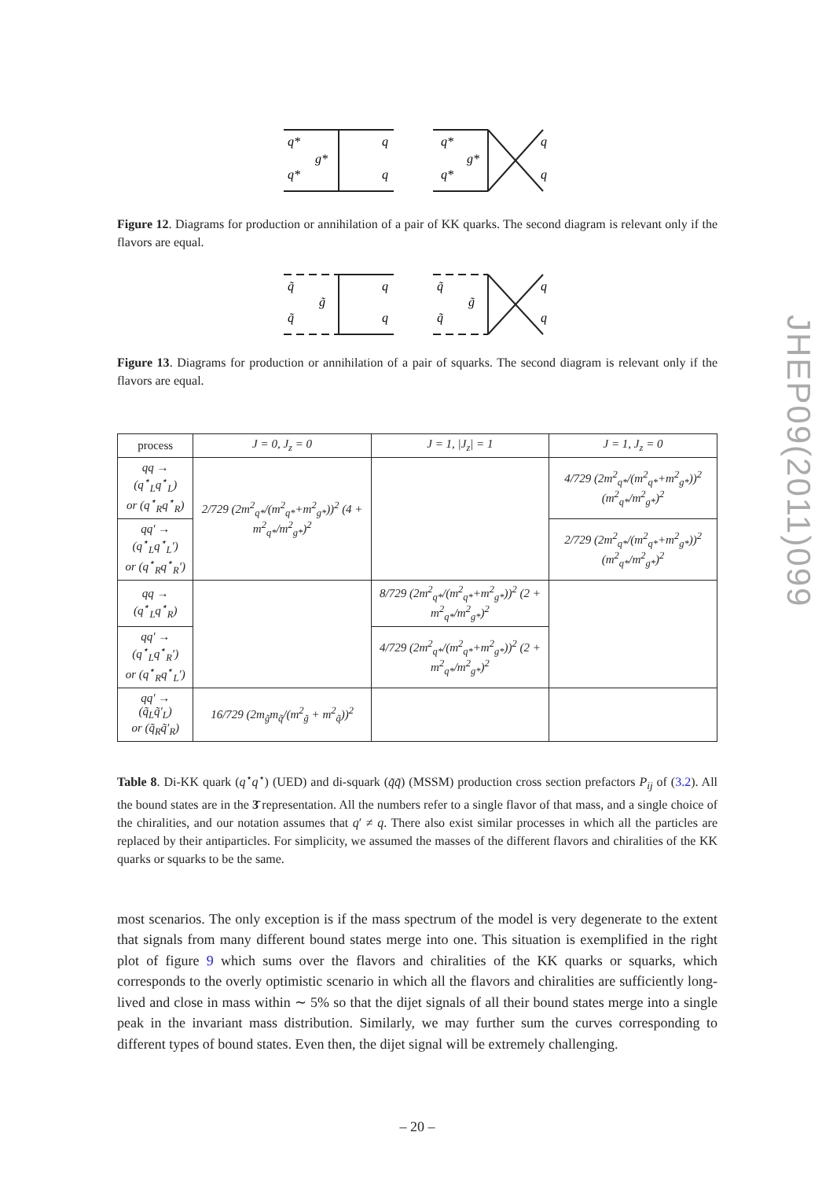JHEP09(2011)099
q*
q*
g*
q
q
q*
q*
g*
q
q
Figure 12. Diagrams for production or annihilation of a pair of KK quarks. The second diagram is relevant only if the flavors are equal.
q̃
q̃
g̃
q
q
q̃
q̃
g̃
q
q
Figure 13. Diagrams for production or annihilation of a pair of squarks. The second diagram is relevant only if the flavors are equal.
| process | J = 0, J<sub>z</sub> = 0 | J = 1, /J<sub>z</sub>/ = 1 | J = 1, J<sub>z</sub> = 0 |
| --- | --- | --- | --- |
| qq → (q<sup>⋆</sup><sub>L</sub>q<sup>⋆</sup><sub>L</sub>) or (q<sup>⋆</sup><sub>R</sub>q<sup>⋆</sup><sub>R</sub>) | 2/729 (2m<sup>2</sup><sub>q*</sub>/(m<sup>2</sup><sub>q*</sub>+m<sup>2</sup><sub>g*</sub>))<sup>2</sup> (4 + m<sup>2</sup><sub>q*</sub>/m<sup>2</sup><sub>g*</sub>)<sup>2</sup> | | 4/729 (2m<sup>2</sup><sub>q*</sub>/(m<sup>2</sup><sub>q*</sub>+m<sup>2</sup><sub>g*</sub>))<sup>2</sup> (m<sup>2</sup><sub>q*</sub>/m<sup>2</sup><sub>g*</sub>)<sup>2</sup> |
| qq′ → (q<sup>⋆</sup><sub>L</sub>q<sup>⋆</sup><sub>L</sub>′) or (q<sup>⋆</sup><sub>R</sub>q<sup>⋆</sup><sub>R</sub>′) | | | 2/729 (2m<sup>2</sup><sub>q*</sub>/(m<sup>2</sup><sub>q*</sub>+m<sup>2</sup><sub>g*</sub>))<sup>2</sup> (m<sup>2</sup><sub>q*</sub>/m<sup>2</sup><sub>g*</sub>)<sup>2</sup> |
| qq → (q<sup>⋆</sup><sub>L</sub>q<sup>⋆</sup><sub>R</sub>) | | 8/729 (2m<sup>2</sup><sub>q*</sub>/(m<sup>2</sup><sub>q*</sub>+m<sup>2</sup><sub>g*</sub>))<sup>2</sup> (2 + m<sup>2</sup><sub>q*</sub>/m<sup>2</sup><sub>g*</sub>)<sup>2</sup> | |
| qq′ → (q<sup>⋆</sup><sub>L</sub>q<sup>⋆</sup><sub>R</sub>′) or (q<sup>⋆</sup><sub>R</sub>q<sup>⋆</sup><sub>L</sub>′) | | 4/729 (2m<sup>2</sup><sub>q*</sub>/(m<sup>2</sup><sub>q*</sub>+m<sup>2</sup><sub>g*</sub>))<sup>2</sup> (2 + m<sup>2</sup><sub>q*</sub>/m<sup>2</sup><sub>g*</sub>)<sup>2</sup> | |
| qq′ → (q̃<sub>L</sub>q̃′<sub>L</sub>) or (q̃<sub>R</sub>q̃′<sub>R</sub>) | 16/729 (2m<sub>g̃</sub>m<sub>q̃</sub>/(m<sup>2</sup><sub>g̃</sub> + m<sup>2</sup><sub>q̃</sub>))<sup>2</sup> | | |
Table 8. Di-KK quark (q<sup>⋆</sup>q<sup>⋆</sup>) (UED) and di-squark (q̃q̃) (MSSM) production cross section prefactors P<sub>ij</sub> of (3.2). All the bound states are in the 3̄ representation. All the numbers refer to a single flavor of that mass, and a single choice of the chiralities, and our notation assumes that q′ ≠ q. There also exist similar processes in which all the particles are replaced by their antiparticles. For simplicity, we assumed the masses of the different flavors and chiralities of the KK quarks or squarks to be the same.
most scenarios. The only exception is if the mass spectrum of the model is very degenerate to the extent that signals from many different bound states merge into one. This situation is exemplified in the right plot of figure 9 which sums over the flavors and chiralities of the KK quarks or squarks, which corresponds to the overly optimistic scenario in which all the flavors and chiralities are sufficiently long-lived and close in mass within ∼ 5% so that the dijet signals of all their bound states merge into a single peak in the invariant mass distribution. Similarly, we may further sum the curves corresponding to different types of bound states. Even then, the dijet signal will be extremely challenging.
– 20 –